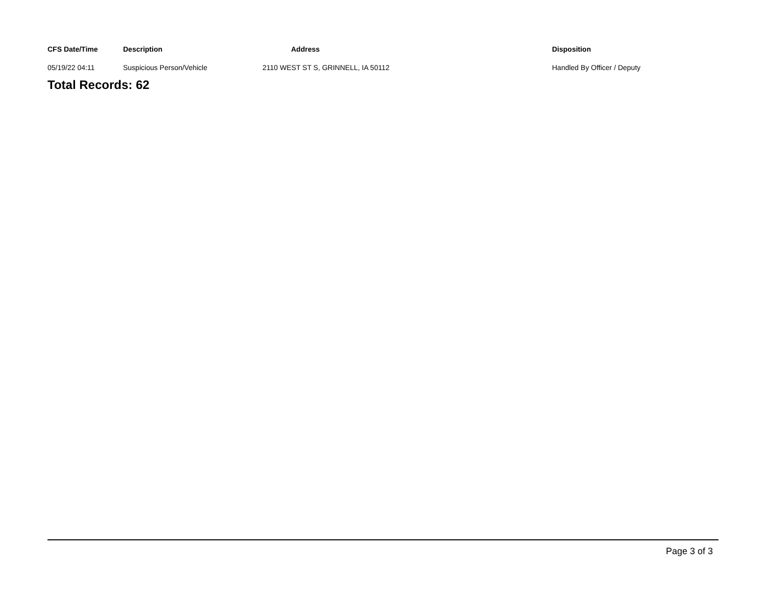| CFS Date/Time | Description | Address | Disposition |
| --- | --- | --- | --- |
| 05/19/22 04:11 | Suspicious Person/Vehicle | 2110 WEST ST S, GRINNELL, IA 50112 | Handled By Officer / Deputy |
Total Records: 62
Page 3 of 3